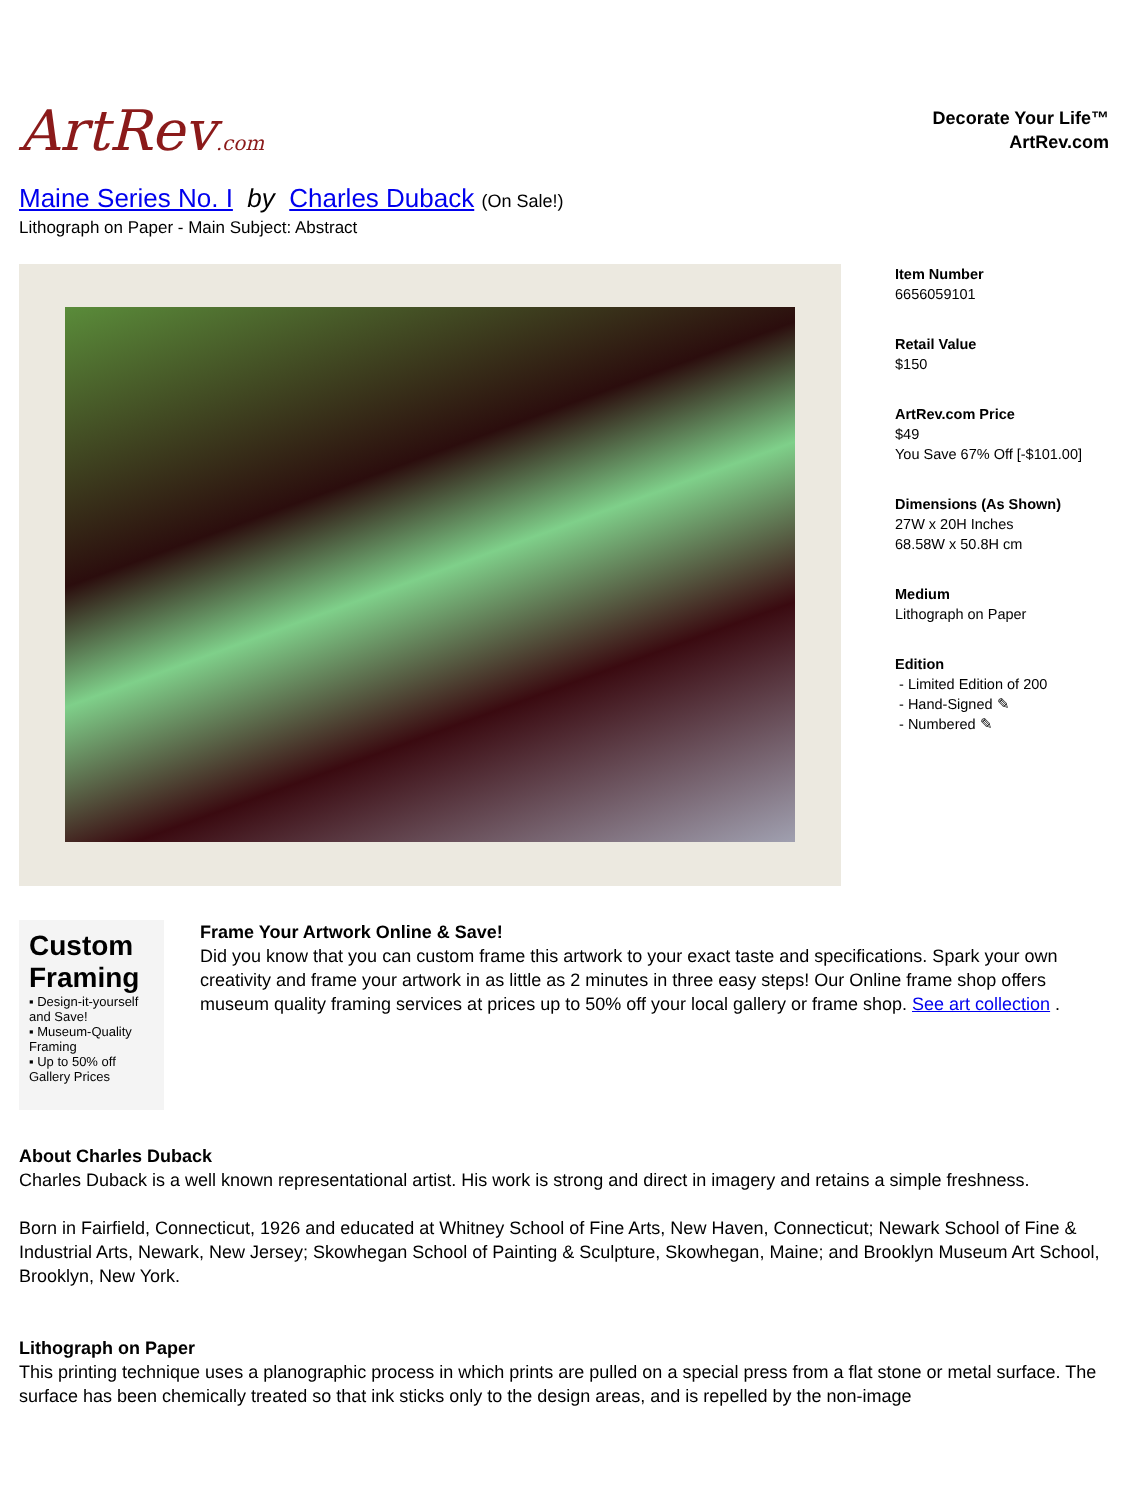ArtRev.com
Decorate Your Life™
ArtRev.com
Maine Series No. I by Charles Duback (On Sale!)
Lithograph on Paper - Main Subject: Abstract
Item Number
6656059101
Retail Value
$150
ArtRev.com Price
$49
You Save 67% Off [-$101.00]
Dimensions (As Shown)
27W x 20H Inches
68.58W x 50.8H cm
Medium
Lithograph on Paper
Edition
- Limited Edition of 200
- Hand-Signed ✎
- Numbered ✎
Custom Framing
▪ Design-it-yourself and Save!
▪ Museum-Quality Framing
▪ Up to 50% off Gallery Prices
Frame Your Artwork Online & Save!
Did you know that you can custom frame this artwork to your exact taste and specifications. Spark your own creativity and frame your artwork in as little as 2 minutes in three easy steps! Our Online frame shop offers museum quality framing services at prices up to 50% off your local gallery or frame shop. See art collection .
About Charles Duback
Charles Duback is a well known representational artist. His work is strong and direct in imagery and retains a simple freshness.
Born in Fairfield, Connecticut, 1926 and educated at Whitney School of Fine Arts, New Haven, Connecticut; Newark School of Fine & Industrial Arts, Newark, New Jersey; Skowhegan School of Painting & Sculpture, Skowhegan, Maine; and Brooklyn Museum Art School, Brooklyn, New York.
Lithograph on Paper
This printing technique uses a planographic process in which prints are pulled on a special press from a flat stone or metal surface. The surface has been chemically treated so that ink sticks only to the design areas, and is repelled by the non-image